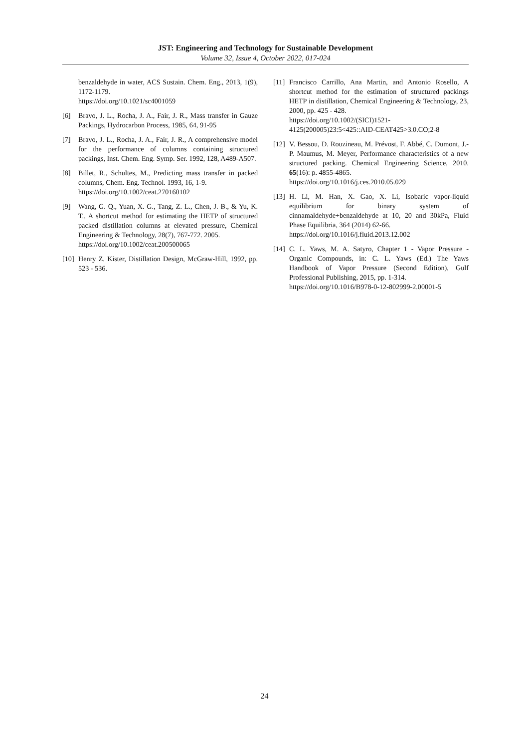JST: Engineering and Technology for Sustainable Development
Volume 32, Issue 4, October 2022, 017-024
benzaldehyde in water, ACS Sustain. Chem. Eng., 2013, 1(9), 1172-1179.
https://doi.org/10.1021/sc4001059
[6] Bravo, J. L., Rocha, J. A., Fair, J. R., Mass transfer in Gauze Packings, Hydrocarbon Process, 1985, 64, 91-95
[7] Bravo, J. L., Rocha, J. A., Fair, J. R., A comprehensive model for the performance of columns containing structured packings, Inst. Chem. Eng. Symp. Ser. 1992, 128, A489-A507.
[8] Billet, R., Schultes, M., Predicting mass transfer in packed columns, Chem. Eng. Technol. 1993, 16, 1-9.
https://doi.org/10.1002/ceat.270160102
[9] Wang, G. Q., Yuan, X. G., Tang, Z. L., Chen, J. B., & Yu, K. T., A shortcut method for estimating the HETP of structured packed distillation columns at elevated pressure, Chemical Engineering & Technology, 28(7), 767-772. 2005.
https://doi.org/10.1002/ceat.200500065
[10]
Henry Z. Kister, Distillation Design, McGraw-Hill, 1992, pp. 523 - 536.
[11]
Francisco Carrillo, Ana Martin, and Antonio Rosello, A shortcut method for the estimation of structured packings HETP in distillation, Chemical Engineering & Technology, 23, 2000, pp. 425 - 428.
https://doi.org/10.1002/(SICI)1521-4125(200005)23:5<425::AID-CEAT425>3.0.CO;2-8
[12]
V. Bessou, D. Rouzineau, M. Prévost, F. Abbé, C. Dumont, J.-P. Maumus, M. Meyer, Performance characteristics of a new structured packing. Chemical Engineering Science, 2010. 65(16): p. 4855-4865.
https://doi.org/10.1016/j.ces.2010.05.029
[13]
H. Li, M. Han, X. Gao, X. Li, Isobaric vapor-liquid equilibrium for binary system of cinnamaldehyde+benzaldehyde at 10, 20 and 30kPa, Fluid Phase Equilibria, 364 (2014) 62-66.
https://doi.org/10.1016/j.fluid.2013.12.002
[14]
C. L. Yaws, M. A. Satyro, Chapter 1 - Vapor Pressure - Organic Compounds, in: C. L. Yaws (Ed.) The Yaws Handbook of Vapor Pressure (Second Edition), Gulf Professional Publishing, 2015, pp. 1-314.
https://doi.org/10.1016/B978-0-12-802999-2.00001-5
24